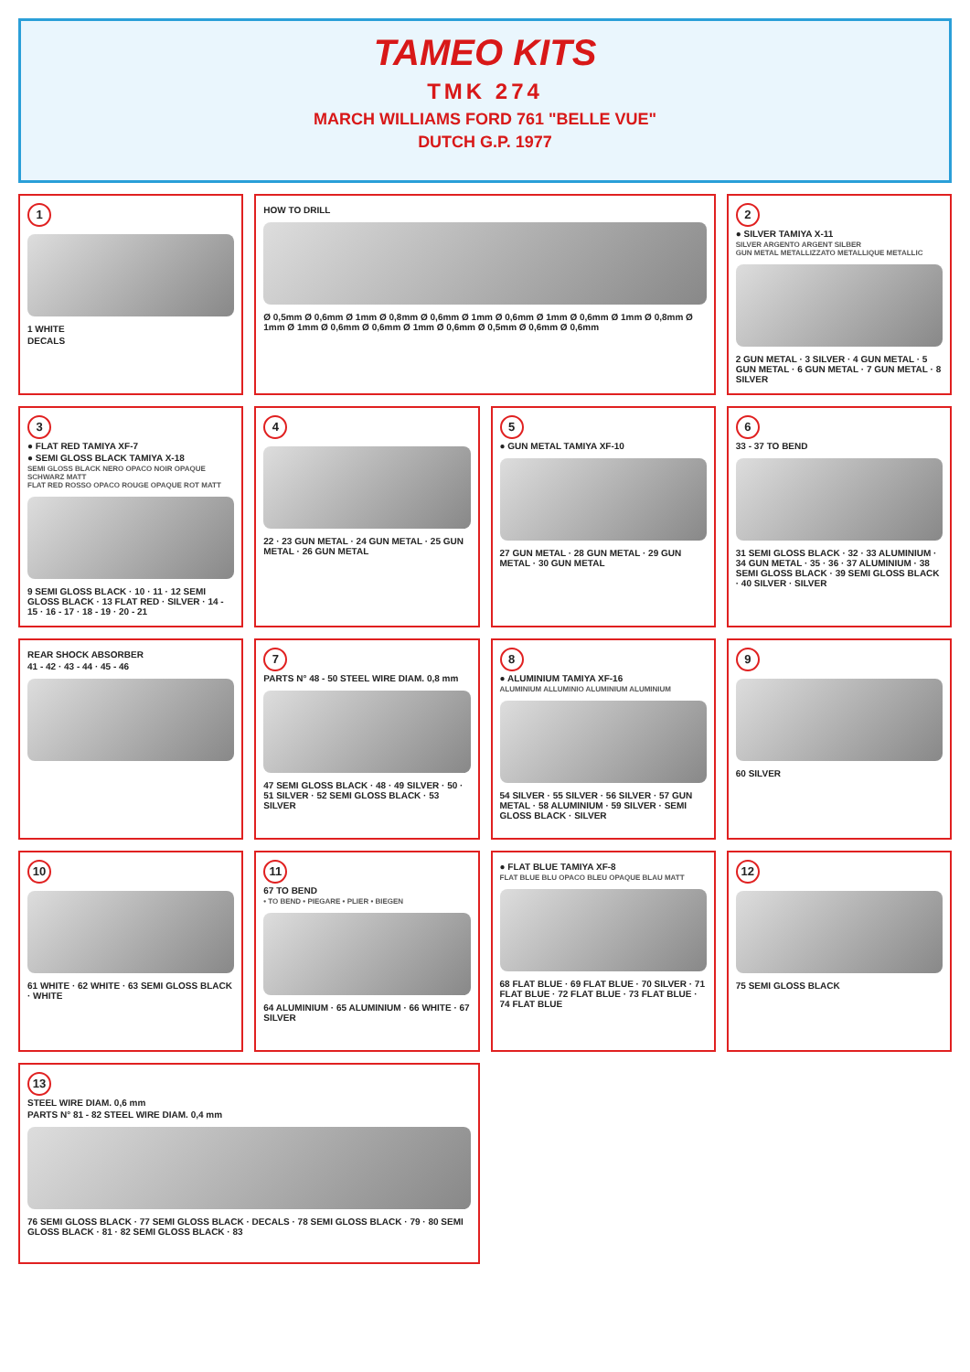TAMEO KITS
TMK 274
MARCH WILLIAMS FORD 761 "BELLE VUE"
DUTCH G.P. 1977
1
1 WHITE
DECALS
HOW TO DRILL
Ø 0,5mm Ø 0,6mm Ø 1mm Ø 0,8mm Ø 0,6mm Ø 1mm Ø 0,6mm Ø 1mm Ø 0,6mm Ø 1mm Ø 0,8mm Ø 1mm Ø 1mm Ø 0,6mm Ø 0,6mm Ø 1mm Ø 0,6mm Ø 0,5mm Ø 0,6mm Ø 0,6mm
2
● SILVER TAMIYA X-11
SILVER ARGENTO ARGENT SILBER
GUN METAL METALLIZZATO METALLIQUE METALLIC
2 GUN METAL · 3 SILVER · 4 GUN METAL · 5 GUN METAL · 6 GUN METAL · 7 GUN METAL · 8 SILVER
3
● FLAT RED TAMIYA XF-7
● SEMI GLOSS BLACK TAMIYA X-18
SEMI GLOSS BLACK NERO OPACO NOIR OPAQUE SCHWARZ MATT
FLAT RED ROSSO OPACO ROUGE OPAQUE ROT MATT
9 SEMI GLOSS BLACK · 10 · 11 · 12 SEMI GLOSS BLACK · 13 FLAT RED · SILVER · 14 - 15 · 16 - 17 · 18 - 19 · 20 - 21
4
22 · 23 GUN METAL · 24 GUN METAL · 25 GUN METAL · 26 GUN METAL
5
● GUN METAL TAMIYA XF-10
27 GUN METAL · 28 GUN METAL · 29 GUN METAL · 30 GUN METAL
6
33 - 37 TO BEND
31 SEMI GLOSS BLACK · 32 · 33 ALUMINIUM · 34 GUN METAL · 35 · 36 · 37 ALUMINIUM · 38 SEMI GLOSS BLACK · 39 SEMI GLOSS BLACK · 40 SILVER · SILVER
REAR SHOCK ABSORBER
41 - 42 · 43 - 44 · 45 - 46
7
PARTS N° 48 - 50 STEEL WIRE DIAM. 0,8 mm
47 SEMI GLOSS BLACK · 48 · 49 SILVER · 50 · 51 SILVER · 52 SEMI GLOSS BLACK · 53 SILVER
8
● ALUMINIUM TAMIYA XF-16
ALUMINIUM ALLUMINIO ALUMINIUM ALUMINIUM
54 SILVER · 55 SILVER · 56 SILVER · 57 GUN METAL · 58 ALUMINIUM · 59 SILVER · SEMI GLOSS BLACK · SILVER
9
60 SILVER
10
61 WHITE · 62 WHITE · 63 SEMI GLOSS BLACK · WHITE
11
67 TO BEND
• TO BEND • PIEGARE • PLIER • BIEGEN
64 ALUMINIUM · 65 ALUMINIUM · 66 WHITE · 67 SILVER
● FLAT BLUE TAMIYA XF-8
FLAT BLUE BLU OPACO BLEU OPAQUE BLAU MATT
68 FLAT BLUE · 69 FLAT BLUE · 70 SILVER · 71 FLAT BLUE · 72 FLAT BLUE · 73 FLAT BLUE · 74 FLAT BLUE
12
75 SEMI GLOSS BLACK
13
STEEL WIRE DIAM. 0,6 mm
PARTS N° 81 - 82 STEEL WIRE DIAM. 0,4 mm
76 SEMI GLOSS BLACK · 77 SEMI GLOSS BLACK · DECALS · 78 SEMI GLOSS BLACK · 79 · 80 SEMI GLOSS BLACK · 81 · 82 SEMI GLOSS BLACK · 83